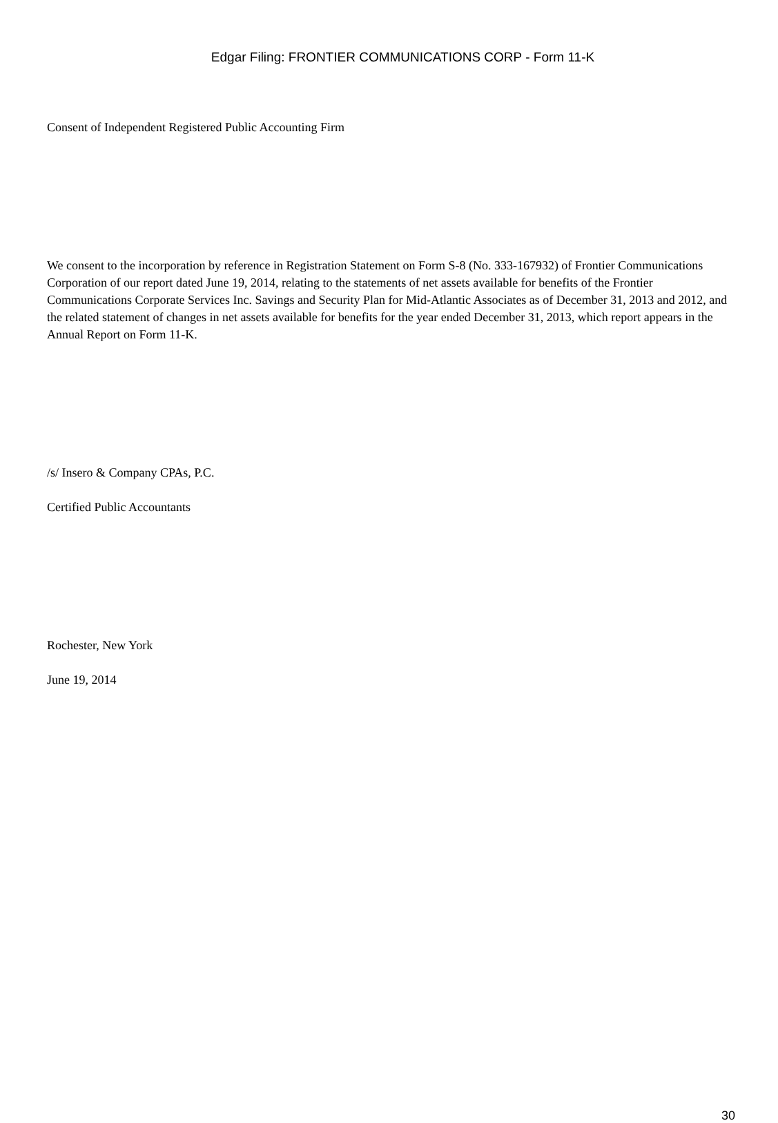Edgar Filing: FRONTIER COMMUNICATIONS CORP - Form 11-K
Consent of Independent Registered Public Accounting Firm
We consent to the incorporation by reference in Registration Statement on Form S-8 (No. 333-167932) of Frontier Communications Corporation of our report dated June 19, 2014, relating to the statements of net assets available for benefits of the Frontier Communications Corporate Services Inc. Savings and Security Plan for Mid-Atlantic Associates as of December 31, 2013 and 2012, and the related statement of changes in net assets available for benefits for the year ended December 31, 2013, which report appears in the Annual Report on Form 11-K.
/s/ Insero & Company CPAs, P.C.
Certified Public Accountants
Rochester, New York
June 19, 2014
30